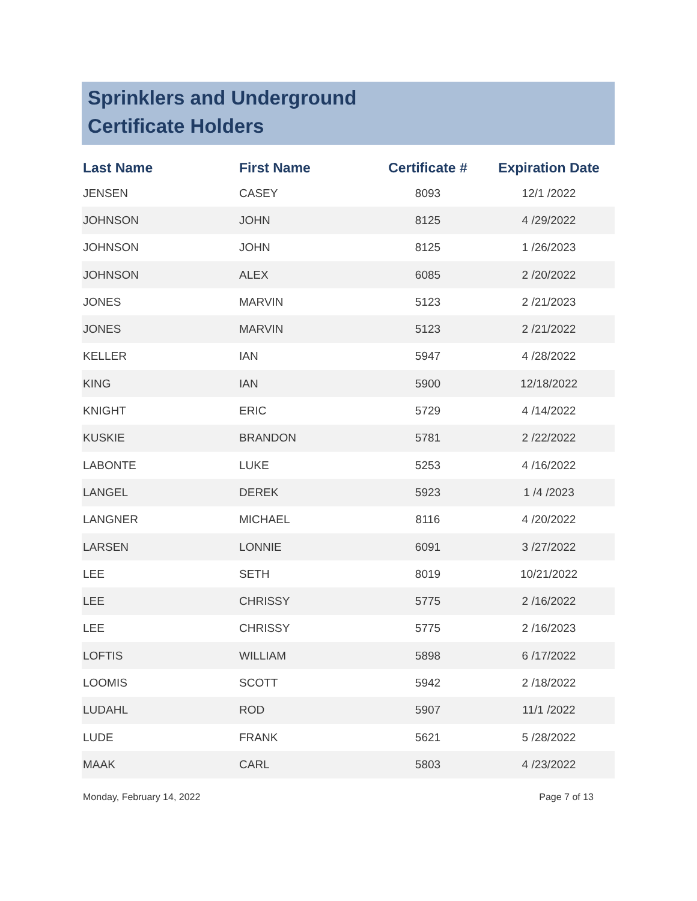Sprinklers and Underground
Certificate Holders
| Last Name | First Name | Certificate # | Expiration Date |
| --- | --- | --- | --- |
| JENSEN | CASEY | 8093 | 12/1 /2022 |
| JOHNSON | JOHN | 8125 | 4 /29/2022 |
| JOHNSON | JOHN | 8125 | 1 /26/2023 |
| JOHNSON | ALEX | 6085 | 2 /20/2022 |
| JONES | MARVIN | 5123 | 2 /21/2023 |
| JONES | MARVIN | 5123 | 2 /21/2022 |
| KELLER | IAN | 5947 | 4 /28/2022 |
| KING | IAN | 5900 | 12/18/2022 |
| KNIGHT | ERIC | 5729 | 4 /14/2022 |
| KUSKIE | BRANDON | 5781 | 2 /22/2022 |
| LABONTE | LUKE | 5253 | 4 /16/2022 |
| LANGEL | DEREK | 5923 | 1 /4 /2023 |
| LANGNER | MICHAEL | 8116 | 4 /20/2022 |
| LARSEN | LONNIE | 6091 | 3 /27/2022 |
| LEE | SETH | 8019 | 10/21/2022 |
| LEE | CHRISSY | 5775 | 2 /16/2022 |
| LEE | CHRISSY | 5775 | 2 /16/2023 |
| LOFTIS | WILLIAM | 5898 | 6 /17/2022 |
| LOOMIS | SCOTT | 5942 | 2 /18/2022 |
| LUDAHL | ROD | 5907 | 11/1 /2022 |
| LUDE | FRANK | 5621 | 5 /28/2022 |
| MAAK | CARL | 5803 | 4 /23/2022 |
Monday, February 14, 2022 Page 7 of 13